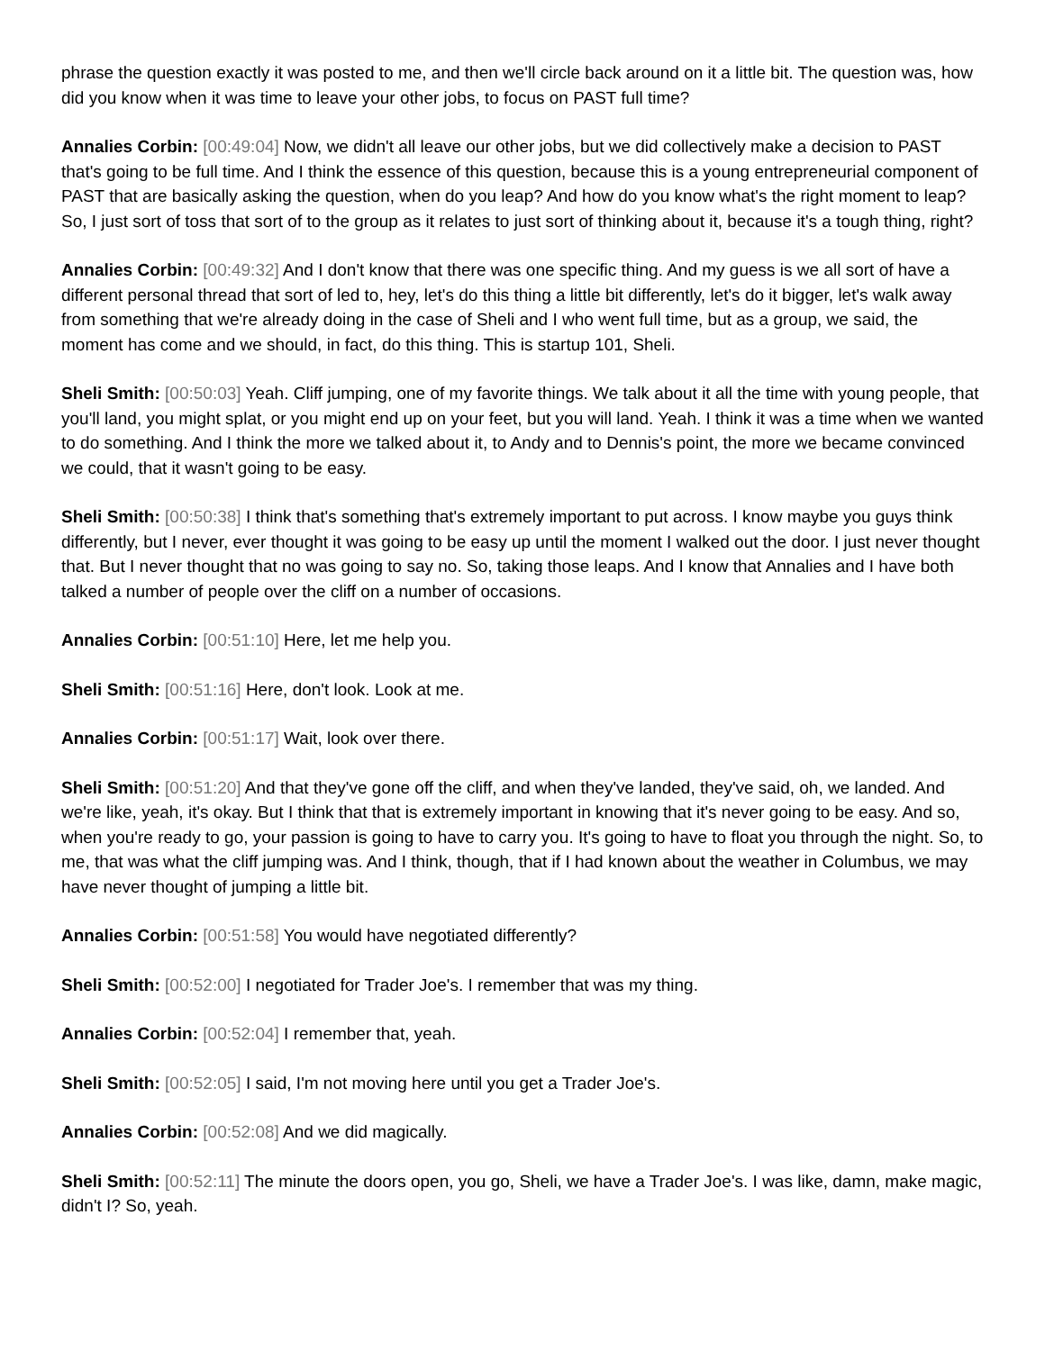phrase the question exactly it was posted to me, and then we'll circle back around on it a little bit. The question was, how did you know when it was time to leave your other jobs, to focus on PAST full time?
Annalies Corbin: [00:49:04] Now, we didn't all leave our other jobs, but we did collectively make a decision to PAST that's going to be full time. And I think the essence of this question, because this is a young entrepreneurial component of PAST that are basically asking the question, when do you leap? And how do you know what's the right moment to leap? So, I just sort of toss that sort of to the group as it relates to just sort of thinking about it, because it's a tough thing, right?
Annalies Corbin: [00:49:32] And I don't know that there was one specific thing. And my guess is we all sort of have a different personal thread that sort of led to, hey, let's do this thing a little bit differently, let's do it bigger, let's walk away from something that we're already doing in the case of Sheli and I who went full time, but as a group, we said, the moment has come and we should, in fact, do this thing. This is startup 101, Sheli.
Sheli Smith: [00:50:03] Yeah. Cliff jumping, one of my favorite things. We talk about it all the time with young people, that you'll land, you might splat, or you might end up on your feet, but you will land. Yeah. I think it was a time when we wanted to do something. And I think the more we talked about it, to Andy and to Dennis's point, the more we became convinced we could, that it wasn't going to be easy.
Sheli Smith: [00:50:38] I think that's something that's extremely important to put across. I know maybe you guys think differently, but I never, ever thought it was going to be easy up until the moment I walked out the door. I just never thought that. But I never thought that no was going to say no. So, taking those leaps. And I know that Annalies and I have both talked a number of people over the cliff on a number of occasions.
Annalies Corbin: [00:51:10] Here, let me help you.
Sheli Smith: [00:51:16] Here, don't look. Look at me.
Annalies Corbin: [00:51:17] Wait, look over there.
Sheli Smith: [00:51:20] And that they've gone off the cliff, and when they've landed, they've said, oh, we landed. And we're like, yeah, it's okay. But I think that that is extremely important in knowing that it's never going to be easy. And so, when you're ready to go, your passion is going to have to carry you. It's going to have to float you through the night. So, to me, that was what the cliff jumping was. And I think, though, that if I had known about the weather in Columbus, we may have never thought of jumping a little bit.
Annalies Corbin: [00:51:58] You would have negotiated differently?
Sheli Smith: [00:52:00] I negotiated for Trader Joe's. I remember that was my thing.
Annalies Corbin: [00:52:04] I remember that, yeah.
Sheli Smith: [00:52:05] I said, I'm not moving here until you get a Trader Joe's.
Annalies Corbin: [00:52:08] And we did magically.
Sheli Smith: [00:52:11] The minute the doors open, you go, Sheli, we have a Trader Joe's. I was like, damn, make magic, didn't I? So, yeah.